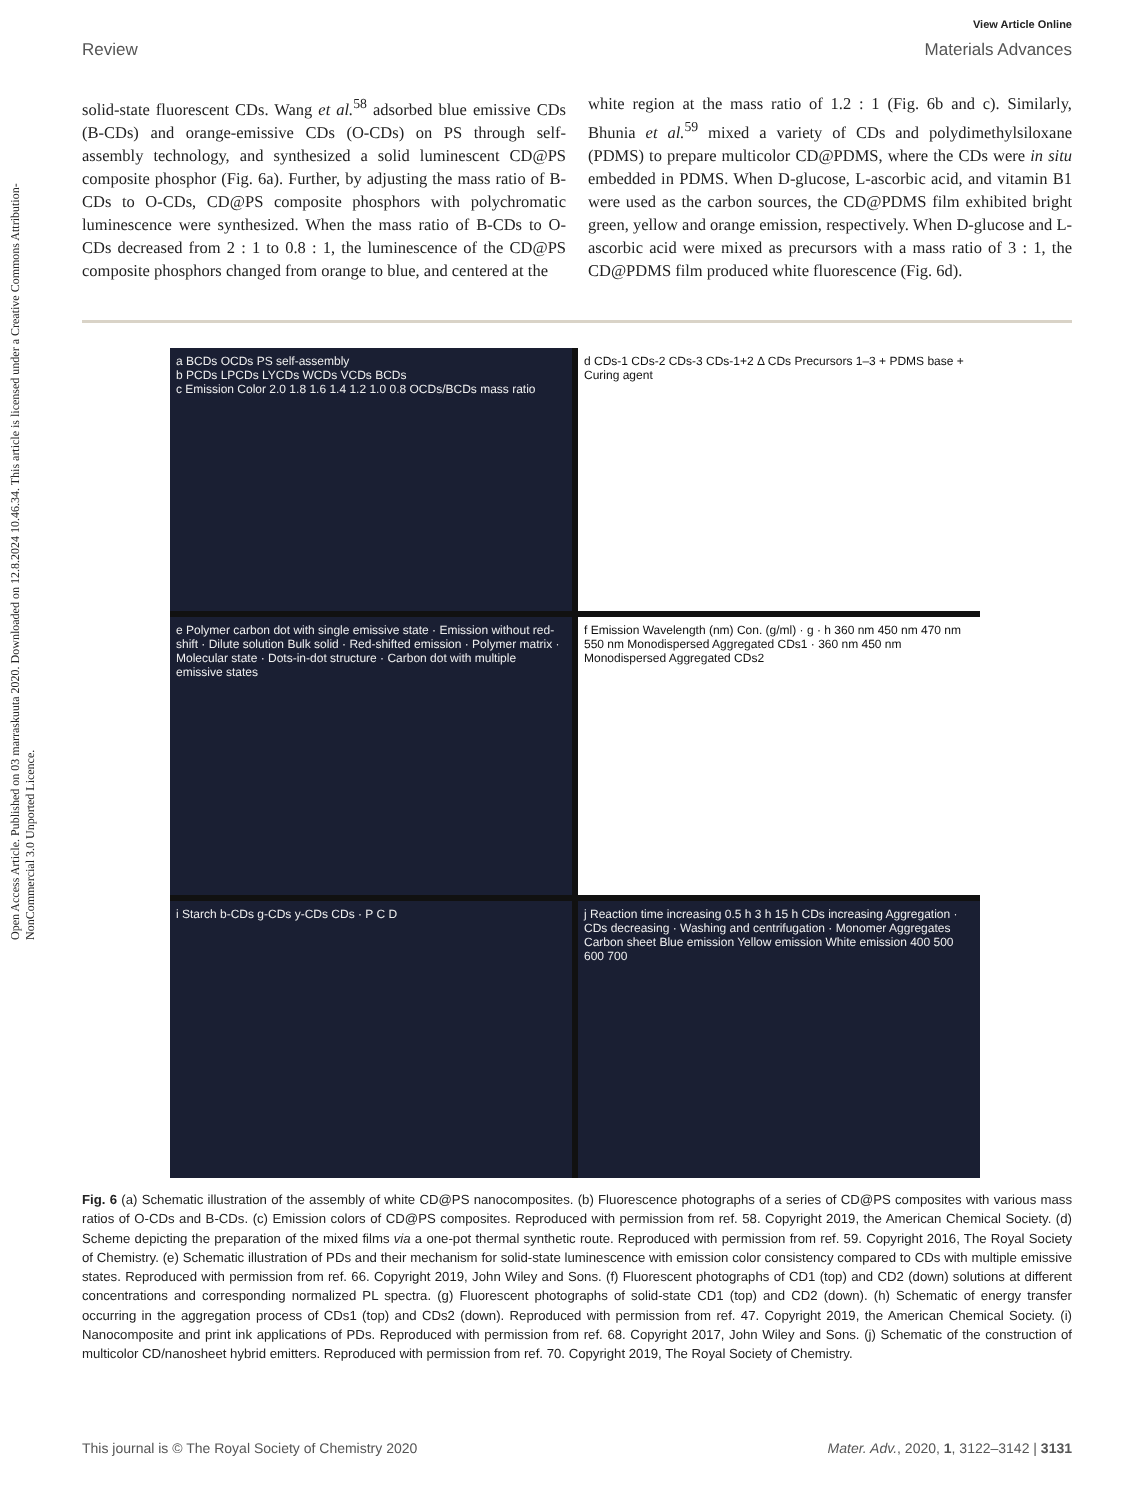Open Access Article. Published on 03 marraskuuta 2020. Downloaded on 12.8.2024 10.46.34. This article is licensed under a Creative Commons Attribution-NonCommercial 3.0 Unported Licence.
View Article Online
Review Materials Advances
solid-state fluorescent CDs. Wang et al.<sup>58</sup> adsorbed blue emissive CDs (B-CDs) and orange-emissive CDs (O-CDs) on PS through self-assembly technology, and synthesized a solid luminescent CD@PS composite phosphor (Fig. 6a). Further, by adjusting the mass ratio of B-CDs to O-CDs, CD@PS composite phosphors with polychromatic luminescence were synthesized. When the mass ratio of B-CDs to O-CDs decreased from 2 : 1 to 0.8 : 1, the luminescence of the CD@PS composite phosphors changed from orange to blue, and centered at the
white region at the mass ratio of 1.2 : 1 (Fig. 6b and c). Similarly, Bhunia et al.<sup>59</sup> mixed a variety of CDs and polydimethylsiloxane (PDMS) to prepare multicolor CD@PDMS, where the CDs were in situ embedded in PDMS. When D-glucose, L-ascorbic acid, and vitamin B1 were used as the carbon sources, the CD@PDMS film exhibited bright green, yellow and orange emission, respectively. When D-glucose and L-ascorbic acid were mixed as precursors with a mass ratio of 3 : 1, the CD@PDMS film produced white fluorescence (Fig. 6d).
a BCDs OCDs PS self-assembly
b PCDs LPCDs LYCDs WCDs VCDs BCDs
c Emission Color 2.0 1.8 1.6 1.4 1.2 1.0 0.8 OCDs/BCDs mass ratio
d CDs-1 CDs-2 CDs-3 CDs-1+2 Δ CDs Precursors 1–3 + PDMS base + Curing agent
e Polymer carbon dot with single emissive state · Emission without red-shift · Dilute solution Bulk solid · Red-shifted emission · Polymer matrix · Molecular state · Dots-in-dot structure · Carbon dot with multiple emissive states
f Emission Wavelength (nm) Con. (g/ml) · g · h 360 nm 450 nm 470 nm 550 nm Monodispersed Aggregated CDs1 · 360 nm 450 nm Monodispersed Aggregated CDs2
i Starch b-CDs g-CDs y-CDs CDs · P C D
j Reaction time increasing 0.5 h 3 h 15 h CDs increasing Aggregation · CDs decreasing · Washing and centrifugation · Monomer Aggregates Carbon sheet Blue emission Yellow emission White emission 400 500 600 700
Fig. 6 (a) Schematic illustration of the assembly of white CD@PS nanocomposites. (b) Fluorescence photographs of a series of CD@PS composites with various mass ratios of O-CDs and B-CDs. (c) Emission colors of CD@PS composites. Reproduced with permission from ref. 58. Copyright 2019, the American Chemical Society. (d) Scheme depicting the preparation of the mixed films via a one-pot thermal synthetic route. Reproduced with permission from ref. 59. Copyright 2016, The Royal Society of Chemistry. (e) Schematic illustration of PDs and their mechanism for solid-state luminescence with emission color consistency compared to CDs with multiple emissive states. Reproduced with permission from ref. 66. Copyright 2019, John Wiley and Sons. (f) Fluorescent photographs of CD1 (top) and CD2 (down) solutions at different concentrations and corresponding normalized PL spectra. (g) Fluorescent photographs of solid-state CD1 (top) and CD2 (down). (h) Schematic of energy transfer occurring in the aggregation process of CDs1 (top) and CDs2 (down). Reproduced with permission from ref. 47. Copyright 2019, the American Chemical Society. (i) Nanocomposite and print ink applications of PDs. Reproduced with permission from ref. 68. Copyright 2017, John Wiley and Sons. (j) Schematic of the construction of multicolor CD/nanosheet hybrid emitters. Reproduced with permission from ref. 70. Copyright 2019, The Royal Society of Chemistry.
This journal is © The Royal Society of Chemistry 2020 Mater. Adv., 2020, 1, 3122–3142 | 3131